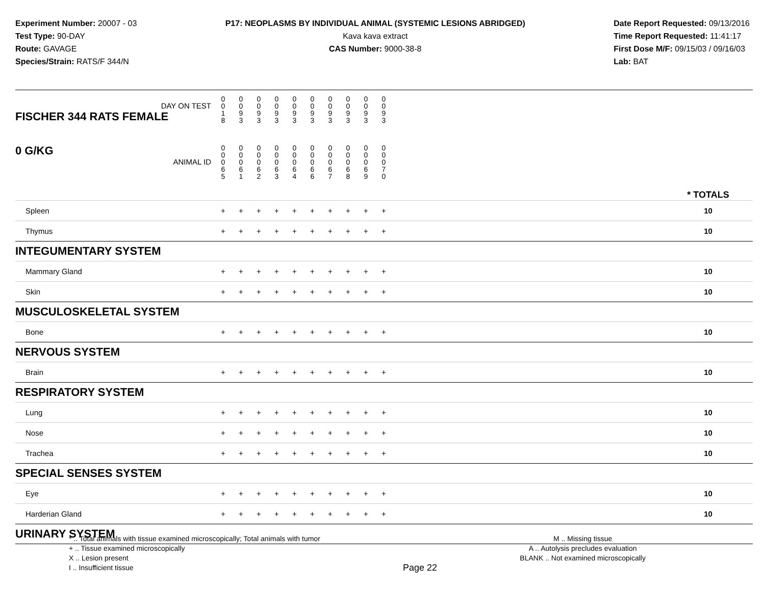Experiment Number: 20007 - 03
Test Type: 90-DAY
Route: GAVAGE
Species/Strain: RATS/F 344/N
P17: NEOPLASMS BY INDIVIDUAL ANIMAL (SYSTEMIC LESIONS ABRIDGED)
Kava kava extract
CAS Number: 9000-38-8
Date Report Requested: 09/13/2016
Time Report Requested: 11:41:17
First Dose M/F: 09/15/03 / 09/16/03
Lab: BAT
| DAY ON TEST FISCHER 344 RATS FEMALE | 0 0 1 8 | 0 0 9 3 | 0 0 9 3 | 0 0 9 3 | 0 0 9 3 | 0 0 9 3 | 0 0 9 3 | 0 0 9 3 | 0 0 9 3 | 0 0 9 3 | | |
| 0 G/KG ANIMAL ID | 0 0 0 6 5 | 0 0 0 6 1 | 0 0 0 6 2 | 0 0 0 6 3 | 0 0 0 6 4 | 0 0 0 6 6 | 0 0 0 6 7 | 0 0 0 6 8 | 0 0 0 6 9 | 0 0 0 7 0 | | * TOTALS |
| Spleen | + | + | + | + | + | + | + | + | + | + | | 10 |
| Thymus | + | + | + | + | + | + | + | + | + | + | | 10 |
| INTEGUMENTARY SYSTEM | | | | | | | | | | | | |
| Mammary Gland | + | + | + | + | + | + | + | + | + | + | | 10 |
| Skin | + | + | + | + | + | + | + | + | + | + | | 10 |
| MUSCULOSKELETAL SYSTEM | | | | | | | | | | | | |
| Bone | + | + | + | + | + | + | + | + | + | + | | 10 |
| NERVOUS SYSTEM | | | | | | | | | | | | |
| Brain | + | + | + | + | + | + | + | + | + | + | | 10 |
| RESPIRATORY SYSTEM | | | | | | | | | | | | |
| Lung | + | + | + | + | + | + | + | + | + | + | | 10 |
| Nose | + | + | + | + | + | + | + | + | + | + | | 10 |
| Trachea | + | + | + | + | + | + | + | + | + | + | | 10 |
| SPECIAL SENSES SYSTEM | | | | | | | | | | | | |
| Eye | + | + | + | + | + | + | + | + | + | + | | 10 |
| Harderian Gland | + | + | + | + | + | + | + | + | + | + | | 10 |
| URINARY SYSTEM | | | | | | | | | | | | |
* .. Total animals with tissue examined microscopically; Total animals with tumor
+ .. Tissue examined microscopically
X .. Lesion present
I .. Insufficient tissue
Page 22
M .. Missing tissue
A .. Autolysis precludes evaluation
BLANK .. Not examined microscopically